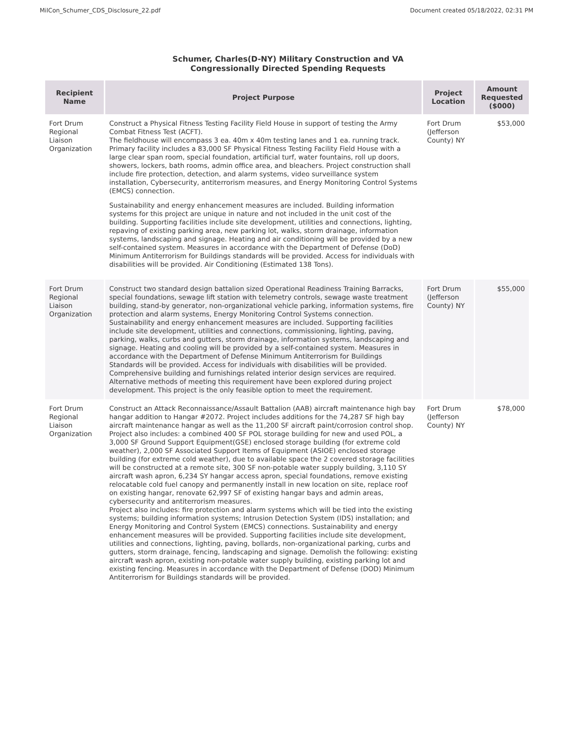MilCon_Schumer_CDS_Disclosure_22.pdf Document created 05/18/2022, 02:31 PM
Schumer, Charles(D-NY) Military Construction and VA
Congressionally Directed Spending Requests
| Recipient Name | Project Purpose | Project Location | Amount Requested ($000) |
| --- | --- | --- | --- |
| Fort Drum Regional Liaison Organization | Construct a Physical Fitness Testing Facility Field House in support of testing the Army Combat Fitness Test (ACFT). The fieldhouse will encompass 3 ea. 40m x 40m testing lanes and 1 ea. running track. Primary facility includes a 83,000 SF Physical Fitness Testing Facility Field House with a large clear span room, special foundation, artificial turf, water fountains, roll up doors, showers, lockers, bath rooms, admin office area, and bleachers. Project construction shall include fire protection, detection, and alarm systems, video surveillance system installation, Cybersecurity, antiterrorism measures, and Energy Monitoring Control Systems (EMCS) connection. Sustainability and energy enhancement measures are included. Building information systems for this project are unique in nature and not included in the unit cost of the building. Supporting facilities include site development, utilities and connections, lighting, repaving of existing parking area, new parking lot, walks, storm drainage, information systems, landscaping and signage. Heating and air conditioning will be provided by a new self-contained system. Measures in accordance with the Department of Defense (DoD) Minimum Antiterrorism for Buildings standards will be provided. Access for individuals with disabilities will be provided. Air Conditioning (Estimated 138 Tons). | Fort Drum (Jefferson County) NY | $53,000 |
| Fort Drum Regional Liaison Organization | Construct two standard design battalion sized Operational Readiness Training Barracks, special foundations, sewage lift station with telemetry controls, sewage waste treatment building, stand-by generator, non-organizational vehicle parking, information systems, fire protection and alarm systems, Energy Monitoring Control Systems connection. Sustainability and energy enhancement measures are included. Supporting facilities include site development, utilities and connections, commissioning, lighting, paving, parking, walks, curbs and gutters, storm drainage, information systems, landscaping and signage. Heating and cooling will be provided by a self-contained system. Measures in accordance with the Department of Defense Minimum Antiterrorism for Buildings Standards will be provided. Access for individuals with disabilities will be provided. Comprehensive building and furnishings related interior design services are required. Alternative methods of meeting this requirement have been explored during project development. This project is the only feasible option to meet the requirement. | Fort Drum (Jefferson County) NY | $55,000 |
| Fort Drum Regional Liaison Organization | Construct an Attack Reconnaissance/Assault Battalion (AAB) aircraft maintenance high bay hangar addition to Hangar #2072. Project includes additions for the 74,287 SF high bay aircraft maintenance hangar as well as the 11,200 SF aircraft paint/corrosion control shop. Project also includes: a combined 400 SF POL storage building for new and used POL, a 3,000 SF Ground Support Equipment(GSE) enclosed storage building (for extreme cold weather), 2,000 SF Associated Support Items of Equipment (ASIOE) enclosed storage building (for extreme cold weather), due to available space the 2 covered storage facilities will be constructed at a remote site, 300 SF non-potable water supply building, 3,110 SY aircraft wash apron, 6,234 SY hangar access apron, special foundations, remove existing relocatable cold fuel canopy and permanently install in new location on site, replace roof on existing hangar, renovate 62,997 SF of existing hangar bays and admin areas, cybersecurity and antiterrorism measures. Project also includes: fire protection and alarm systems which will be tied into the existing systems; building information systems; Intrusion Detection System (IDS) installation; and Energy Monitoring and Control System (EMCS) connections. Sustainability and energy enhancement measures will be provided. Supporting facilities include site development, utilities and connections, lighting, paving, bollards, non-organizational parking, curbs and gutters, storm drainage, fencing, landscaping and signage. Demolish the following: existing aircraft wash apron, existing non-potable water supply building, existing parking lot and existing fencing. Measures in accordance with the Department of Defense (DOD) Minimum Antiterrorism for Buildings standards will be provided. | Fort Drum (Jefferson County) NY | $78,000 |